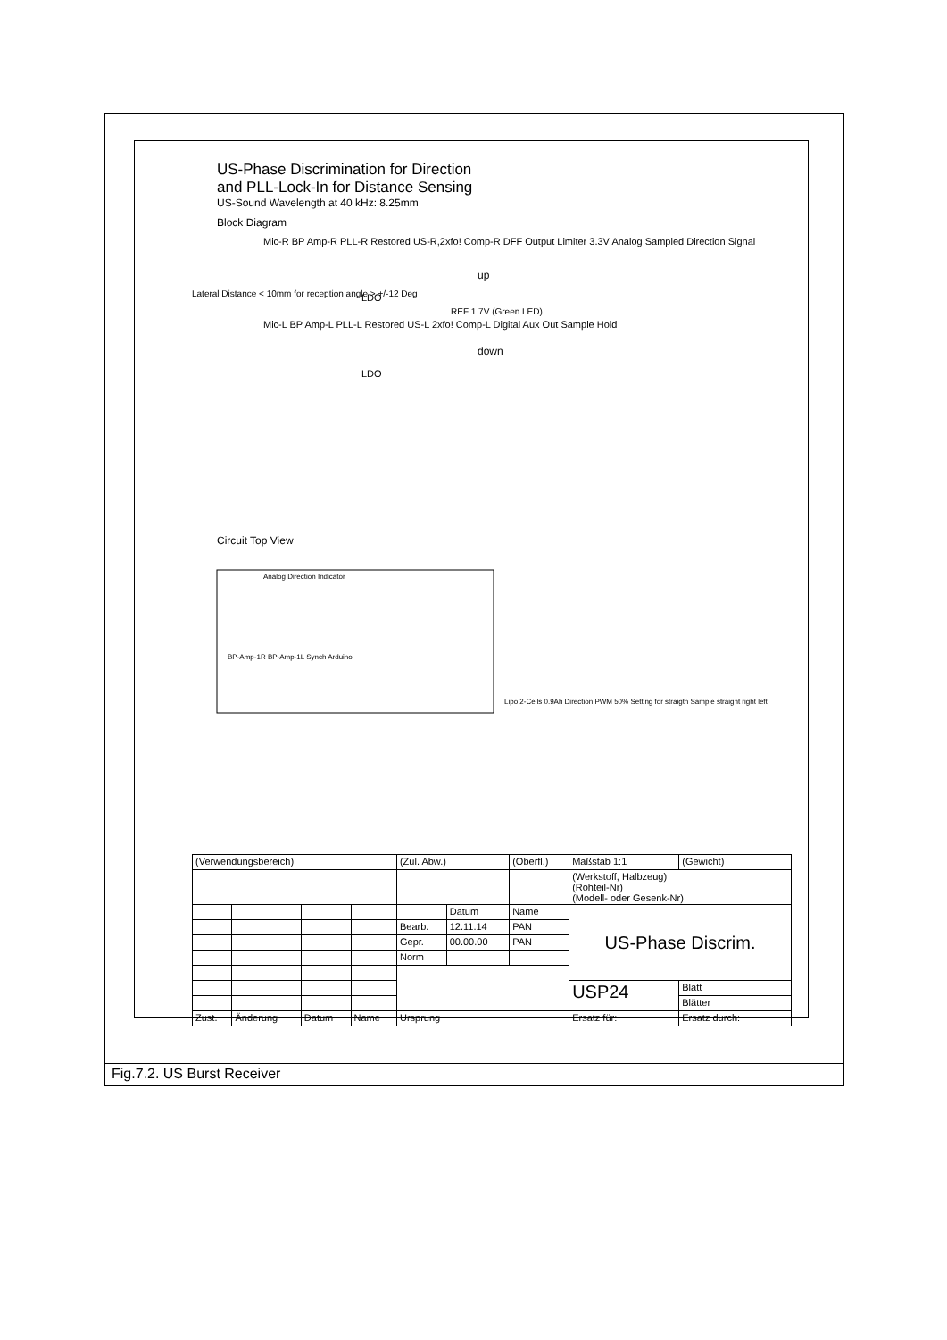US-Phase Discrimination for Direction
and PLL-Lock-In for Distance Sensing
US-Sound Wavelength at 40 kHz: 8.25mm
Block Diagram
Mic-R BP Amp-R PLL-R Restored US-R,2xfo! Comp-R DFF Output Limiter 3.3V Analog Sampled Direction Signal
Mic-L BP Amp-L PLL-L Restored US-L 2xfo! Comp-L Digital Aux Out Sample Hold
Lateral Distance < 10mm for reception angle > +/-12 Deg
LDO
LDO
up
down
REF 1.7V (Green LED)
Circuit Top View
Analog Direction Indicator
BP-Amp-1R BP-Amp-1L Synch Arduino
Lipo 2-Cells 0.9Ah Direction PWM 50% Setting for straigth Sample straight right left
| (Verwendungsbereich) | | | | (Zul. Abw.) | | (Oberfl.) | Maßstab 1:1 | (Gewicht) | |
| | | | | | | | (Werkstoff, Halbzeug) (Rohteil-Nr) (Modell- oder Gesenk-Nr) | | |
| | | | | | Datum | Name | US-Phase Discrim. | | |
| | | | | Bearb. | 12.11.14 | PAN | | | |
| | | | | Gepr. | 00.00.00 | PAN | | | |
| | | | | Norm | | | | | |
| | | | | | | | USP24 | | Blatt |
| | | | | | | | | | Blätter |
| Zust. | Änderung | Datum | Name | Ursprung | | | Ersatz für: | Ersatz durch: | |
Fig.7.2. US Burst Receiver